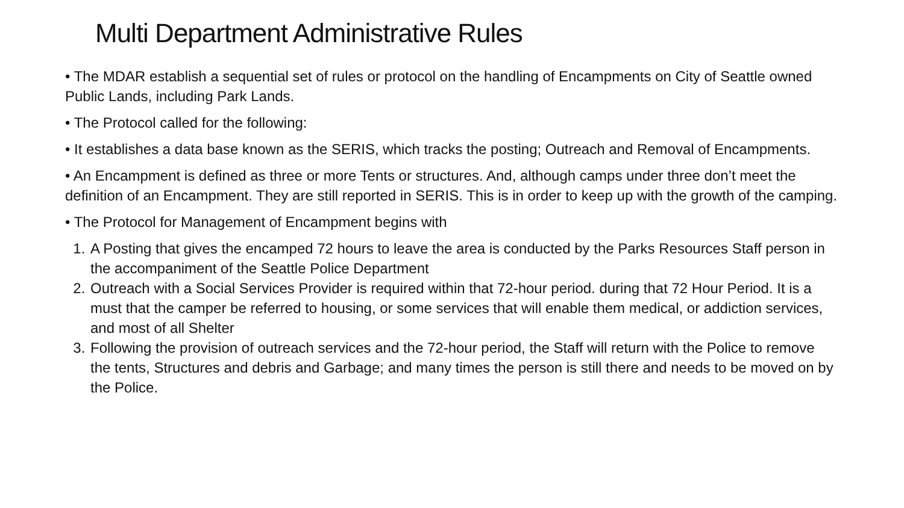Multi Department Administrative Rules
• The MDAR establish a sequential set of rules or protocol on the handling of Encampments on City of Seattle owned Public Lands, including Park Lands.
• The Protocol called for the following:
• It establishes a data base known as the SERIS, which tracks the posting; Outreach and Removal of Encampments.
• An Encampment is defined as three or more Tents or structures. And, although camps under three don’t meet the definition of an Encampment. They are still reported in SERIS. This is in order to keep up with the growth of the camping.
• The Protocol for Management of Encampment begins with
1. A Posting that gives the encamped 72 hours to leave the area is conducted by the Parks Resources Staff person in the accompaniment of the Seattle Police Department
2. Outreach with a Social Services Provider is required within that 72-hour period. during that 72 Hour Period. It is a must that the camper be referred to housing, or some services that will enable them medical, or addiction services, and most of all Shelter
3. Following the provision of outreach services and the 72-hour period, the Staff will return with the Police to remove the tents, Structures and debris and Garbage; and many times the person is still there and needs to be moved on by the Police.